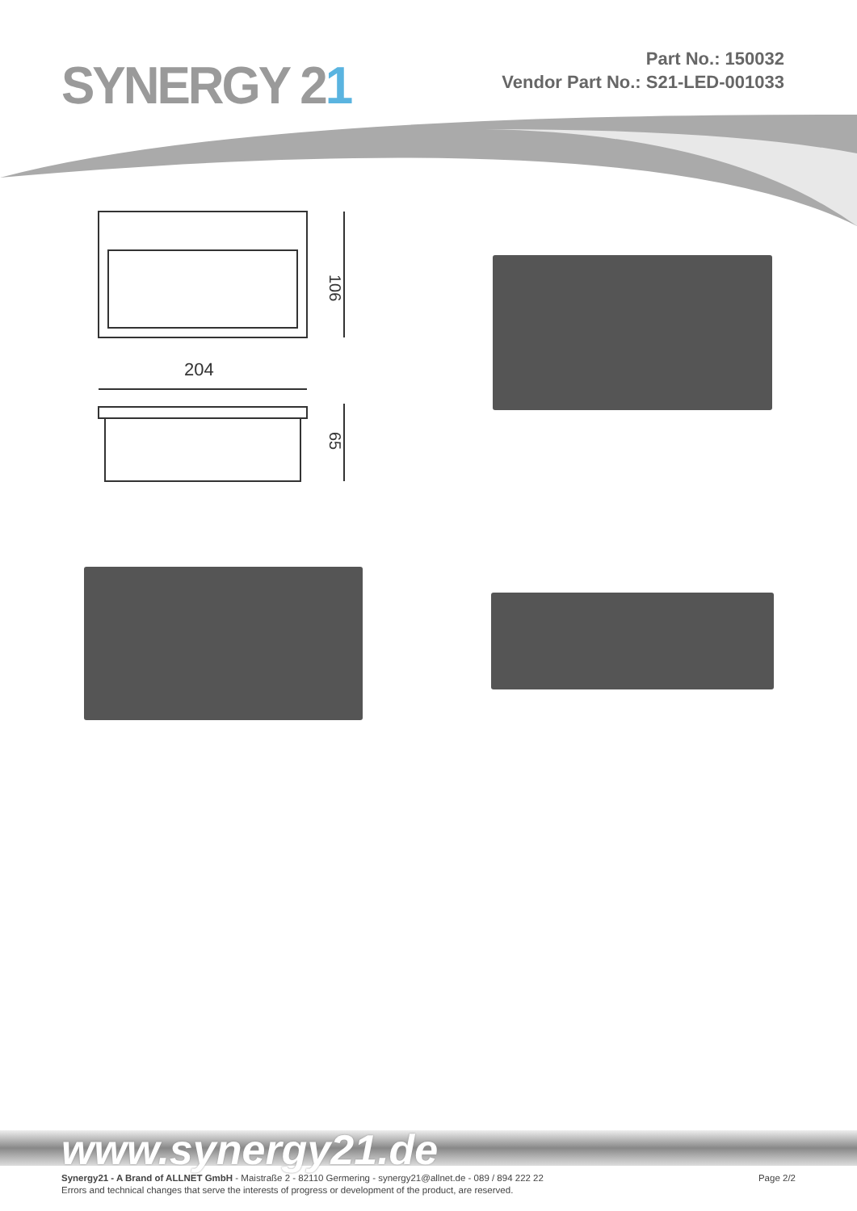SYNERGY 21
Part No.: 150032
Vendor Part No.: S21-LED-001033
106
204
65
www.synergy21.de
Synergy21 - A Brand of ALLNET GmbH - Maistraße 2 - 82110 Germering - synergy21@allnet.de - 089 / 894 222 22
Page 2/2
Errors and technical changes that serve the interests of progress or development of the product, are reserved.